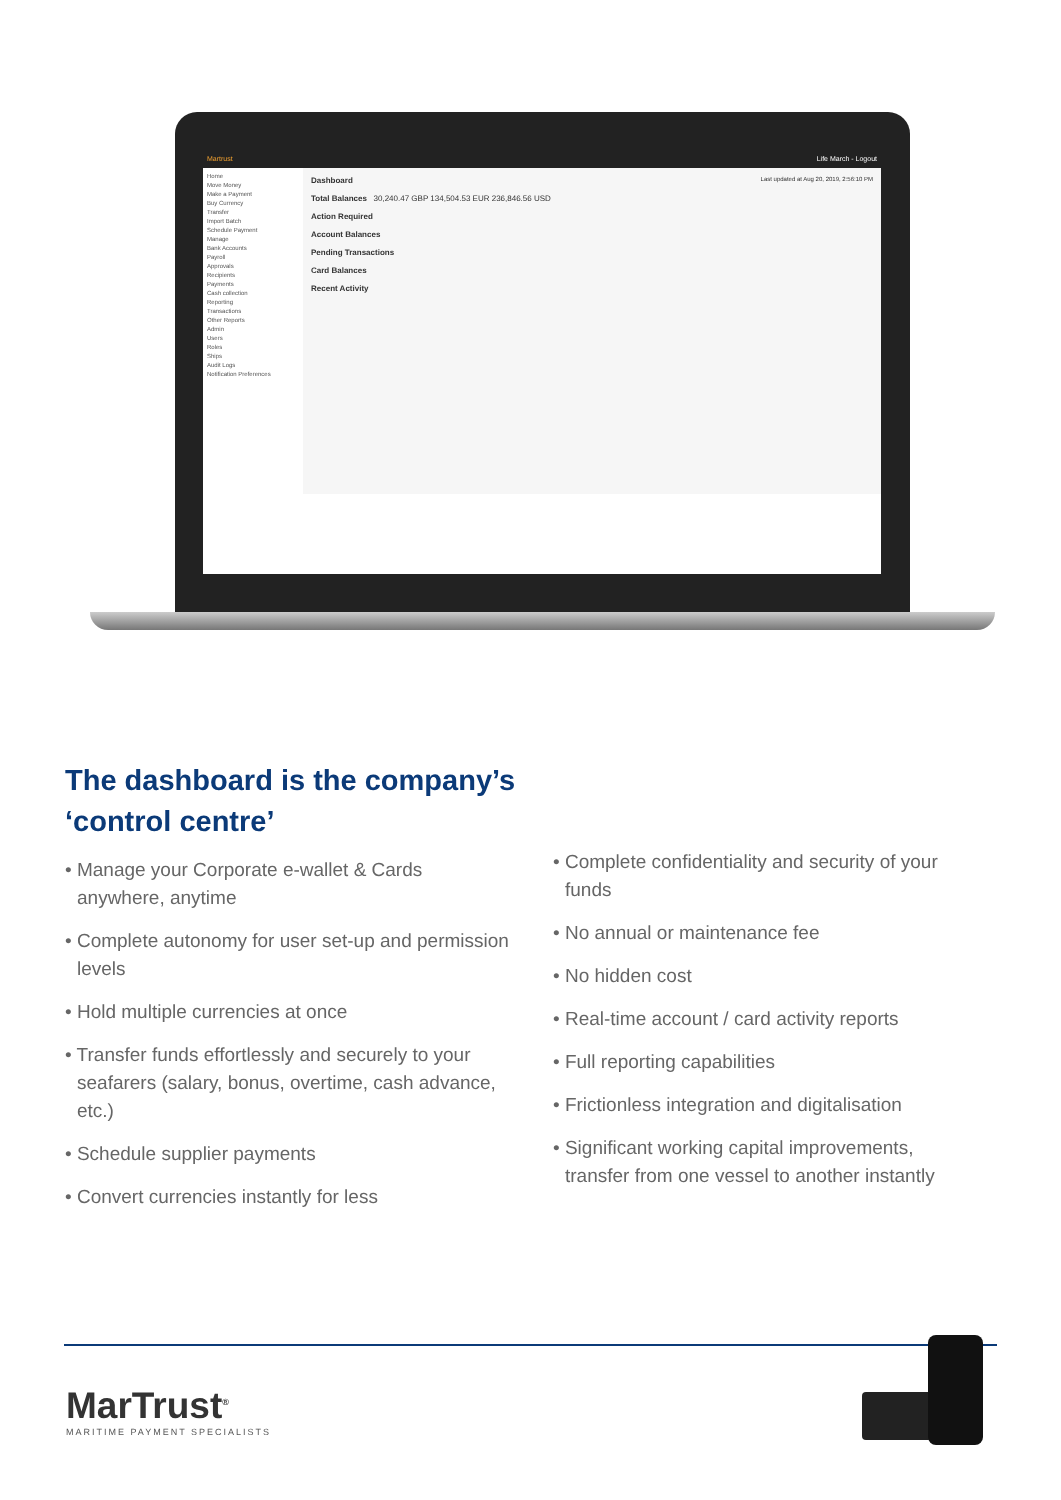Martrust Life March - Logout
Home
Move Money
Make a Payment
Buy Currency
Transfer
Import Batch
Schedule Payment
Manage
Bank Accounts
Payroll
Approvals
Recipients
Payments
Cash collection
Reporting
Transactions
Other Reports
Admin
Users
Roles
Ships
Audit Logs
Notification Preferences
Dashboard Last updated at Aug 20, 2019, 2:56:10 PM
Total Balances 30,240.47 GBP 134,504.53 EUR 236,846.56 USD
Action Required
Account Balances
Pending Transactions
Card Balances
Recent Activity
The dashboard is the company’s
‘control centre’
• Manage your Corporate e-wallet & Cards anywhere, anytime
• Complete autonomy for user set-up and permission levels
• Hold multiple currencies at once
• Transfer funds effortlessly and securely to your seafarers (salary, bonus, overtime, cash advance, etc.)
• Schedule supplier payments
• Convert currencies instantly for less
• Complete confidentiality and security of your funds
• No annual or maintenance fee
• No hidden cost
• Real-time account / card activity reports
• Full reporting capabilities
• Frictionless integration and digitalisation
• Significant working capital improvements, transfer from one vessel to another instantly
MarTrust<sup>®</sup>
MARITIME PAYMENT SPECIALISTS